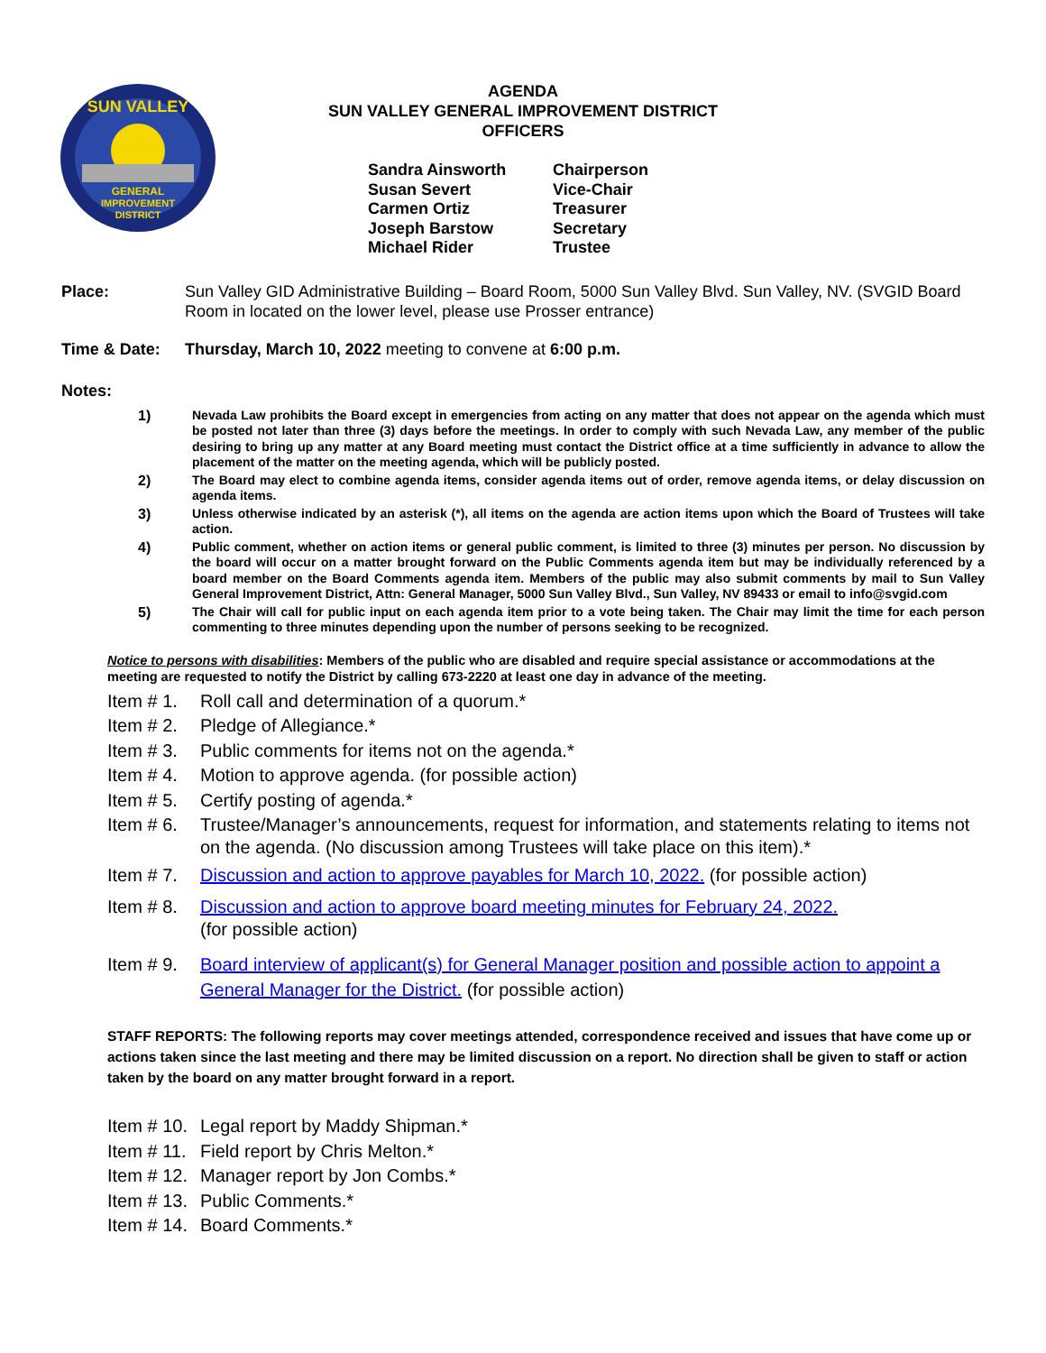GENERAL
IMPROVEMENT
DISTRICT
SUN VALLEY
AGENDA
SUN VALLEY GENERAL IMPROVEMENT DISTRICT
OFFICERS
Sandra Ainsworth Chairperson
Susan Severt Vice-Chair
Carmen Ortiz Treasurer
Joseph Barstow Secretary
Michael Rider Trustee
Place: Sun Valley GID Administrative Building – Board Room, 5000 Sun Valley Blvd. Sun Valley, NV. (SVGID Board Room in located on the lower level, please use Prosser entrance)
Time & Date: Thursday, March 10, 2022 meeting to convene at 6:00 p.m.
Notes:
1) Nevada Law prohibits the Board except in emergencies from acting on any matter that does not appear on the agenda which must be posted not later than three (3) days before the meetings. In order to comply with such Nevada Law, any member of the public desiring to bring up any matter at any Board meeting must contact the District office at a time sufficiently in advance to allow the placement of the matter on the meeting agenda, which will be publicly posted.
2) The Board may elect to combine agenda items, consider agenda items out of order, remove agenda items, or delay discussion on agenda items.
3) Unless otherwise indicated by an asterisk (*), all items on the agenda are action items upon which the Board of Trustees will take action.
4) Public comment, whether on action items or general public comment, is limited to three (3) minutes per person. No discussion by the board will occur on a matter brought forward on the Public Comments agenda item but may be individually referenced by a board member on the Board Comments agenda item. Members of the public may also submit comments by mail to Sun Valley General Improvement District, Attn: General Manager, 5000 Sun Valley Blvd., Sun Valley, NV 89433 or email to info@svgid.com
5) The Chair will call for public input on each agenda item prior to a vote being taken. The Chair may limit the time for each person commenting to three minutes depending upon the number of persons seeking to be recognized.
Notice to persons with disabilities: Members of the public who are disabled and require special assistance or accommodations at the meeting are requested to notify the District by calling 673-2220 at least one day in advance of the meeting.
Item # 1. Roll call and determination of a quorum.*
Item # 2. Pledge of Allegiance.*
Item # 3. Public comments for items not on the agenda.*
Item # 4. Motion to approve agenda. (for possible action)
Item # 5. Certify posting of agenda.*
Item # 6. Trustee/Manager’s announcements, request for information, and statements relating to items not on the agenda. (No discussion among Trustees will take place on this item).*
Item # 7. Discussion and action to approve payables for March 10, 2022. (for possible action)
Item # 8. Discussion and action to approve board meeting minutes for February 24, 2022.
(for possible action)
Item # 9. Board interview of applicant(s) for General Manager position and possible action to appoint a General Manager for the District. (for possible action)
STAFF REPORTS: The following reports may cover meetings attended, correspondence received and issues that have come up or actions taken since the last meeting and there may be limited discussion on a report. No direction shall be given to staff or action taken by the board on any matter brought forward in a report.
Item # 10. Legal report by Maddy Shipman.*
Item # 11. Field report by Chris Melton.*
Item # 12. Manager report by Jon Combs.*
Item # 13. Public Comments.*
Item # 14. Board Comments.*